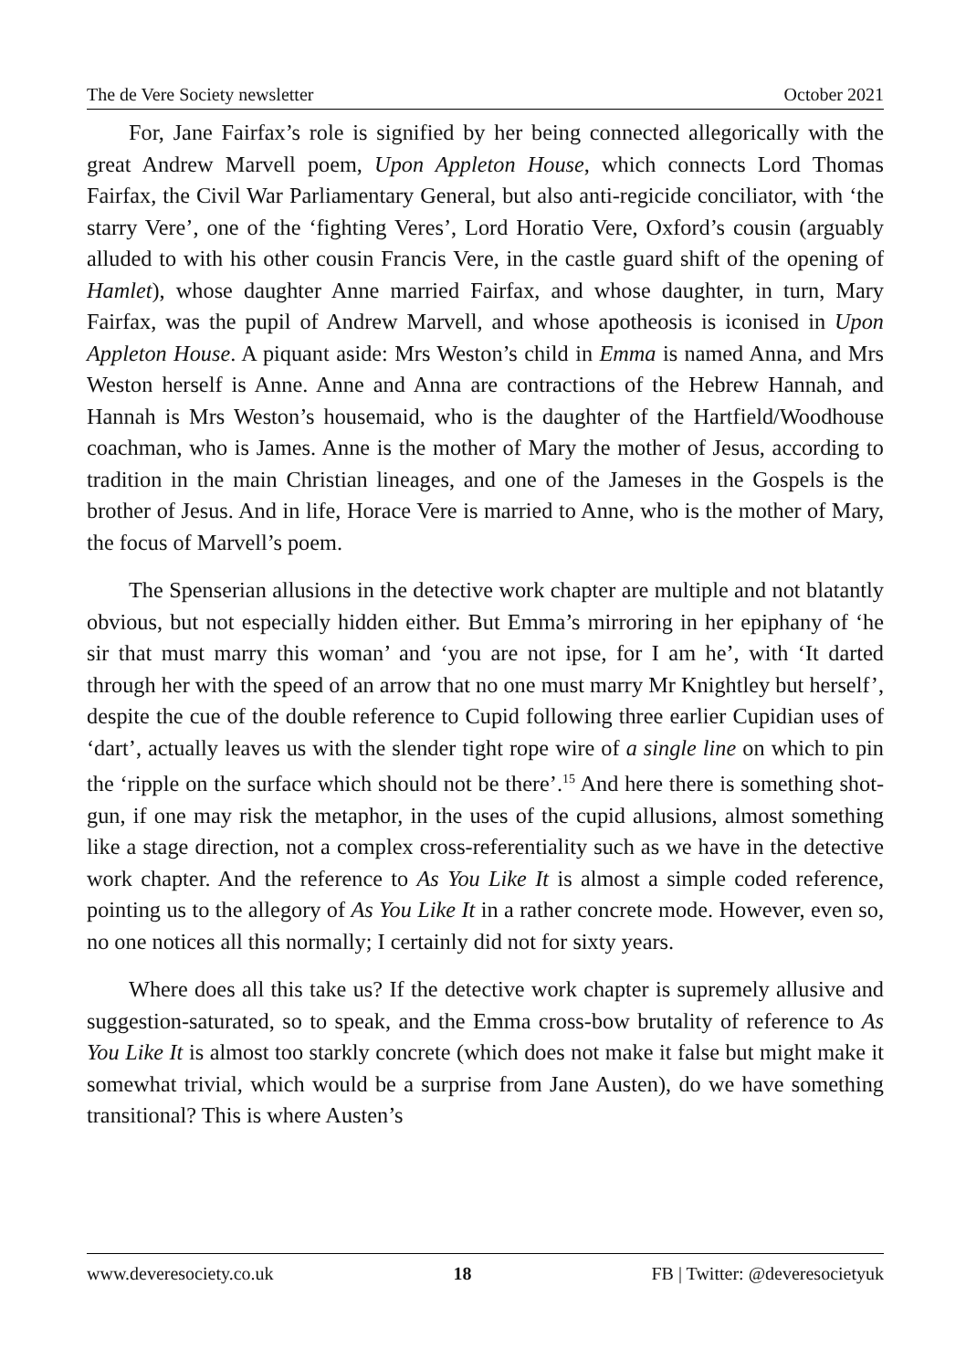The de Vere Society newsletter October 2021
For, Jane Fairfax’s role is signified by her being connected allegorically with the great Andrew Marvell poem, Upon Appleton House, which connects Lord Thomas Fairfax, the Civil War Parliamentary General, but also anti-regicide conciliator, with ‘the starry Vere’, one of the ‘fighting Veres’, Lord Horatio Vere, Oxford’s cousin (arguably alluded to with his other cousin Francis Vere, in the castle guard shift of the opening of Hamlet), whose daughter Anne married Fairfax, and whose daughter, in turn, Mary Fairfax, was the pupil of Andrew Marvell, and whose apotheosis is iconised in Upon Appleton House. A piquant aside: Mrs Weston’s child in Emma is named Anna, and Mrs Weston herself is Anne. Anne and Anna are contractions of the Hebrew Hannah, and Hannah is Mrs Weston’s housemaid, who is the daughter of the Hartfield/Woodhouse coachman, who is James. Anne is the mother of Mary the mother of Jesus, according to tradition in the main Christian lineages, and one of the Jameses in the Gospels is the brother of Jesus. And in life, Horace Vere is married to Anne, who is the mother of Mary, the focus of Marvell’s poem.
The Spenserian allusions in the detective work chapter are multiple and not blatantly obvious, but not especially hidden either. But Emma’s mirroring in her epiphany of ‘he sir that must marry this woman’ and ‘you are not ipse, for I am he’, with ‘It darted through her with the speed of an arrow that no one must marry Mr Knightley but herself’, despite the cue of the double reference to Cupid following three earlier Cupidian uses of ‘dart’, actually leaves us with the slender tight rope wire of a single line on which to pin the ‘ripple on the surface which should not be there’.<sup>15</sup> And here there is something shot-gun, if one may risk the metaphor, in the uses of the cupid allusions, almost something like a stage direction, not a complex cross-referentiality such as we have in the detective work chapter. And the reference to As You Like It is almost a simple coded reference, pointing us to the allegory of As You Like It in a rather concrete mode. However, even so, no one notices all this normally; I certainly did not for sixty years.
Where does all this take us? If the detective work chapter is supremely allusive and suggestion-saturated, so to speak, and the Emma cross-bow brutality of reference to As You Like It is almost too starkly concrete (which does not make it false but might make it somewhat trivial, which would be a surprise from Jane Austen), do we have something transitional? This is where Austen’s
www.deveresociety.co.uk 18 FB | Twitter: @deveresocietyuk